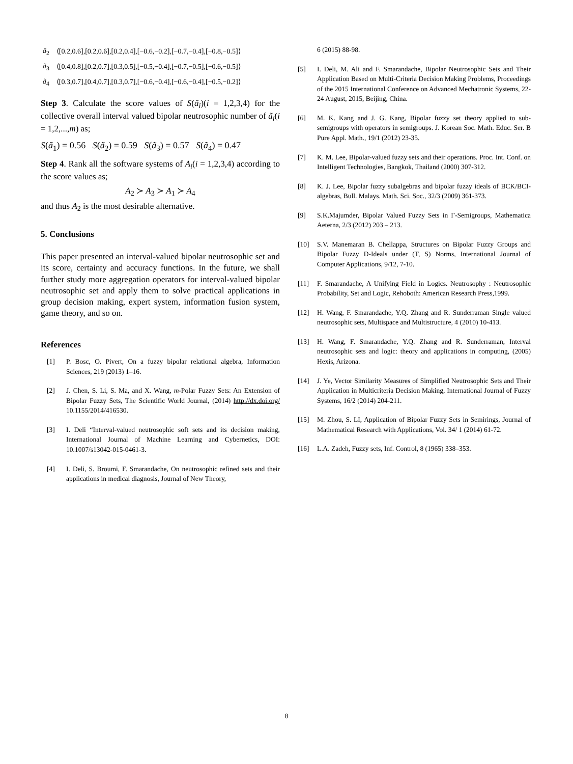| ã<sub>2</sub> | ⟨[0.2,0.6],[0.2,0.6],[0.2,0.4],[−0.6,−0.2],[−0.7,−0.4],[−0.8,−0.5]⟩ |
| ã<sub>3</sub> | ⟨[0.4,0.8],[0.2,0.7],[0.3,0.5],[−0.5,−0.4],[−0.7,−0.5],[−0.6,−0.5]⟩ |
| ã<sub>4</sub> | ⟨[0.3,0.7],[0.4,0.7],[0.3,0.7],[−0.6,−0.4],[−0.6,−0.4],[−0.5,−0.2]⟩ |
Step 3. Calculate the score values of S(ã<sub>i</sub>)(i = 1,2,3,4) for the collective overall interval valued bipolar neutrosophic number of ã<sub>i</sub>(i = 1,2,...,m) as;
S(ã<sub>1</sub>) = 0.56 S(ã<sub>2</sub>) = 0.59 S(ã<sub>3</sub>) = 0.57 S(ã<sub>4</sub>) = 0.47
Step 4. Rank all the software systems of A<sub>i</sub>(i = 1,2,3,4) according to the score values as;
A<sub>2</sub> ≻ A<sub>3</sub> ≻ A<sub>1</sub> ≻ A<sub>4</sub>
and thus A<sub>2</sub> is the most desirable alternative.
5. Conclusions
This paper presented an interval-valued bipolar neutrosophic set and its score, certainty and accuracy functions. In the future, we shall further study more aggregation operators for interval-valued bipolar neutrosophic set and apply them to solve practical applications in group decision making, expert system, information fusion system, game theory, and so on.
References
[1] P. Bosc, O. Pivert, On a fuzzy bipolar relational algebra, Information Sciences, 219 (2013) 1–16.
[2] J. Chen, S. Li, S. Ma, and X. Wang, m-Polar Fuzzy Sets: An Extension of Bipolar Fuzzy Sets, The Scientific World Journal, (2014) http://dx.doi.org/ 10.1155/2014/416530.
[3] I. Deli “Interval-valued neutrosophic soft sets and its decision making, International Journal of Machine Learning and Cybernetics, DOI: 10.1007/s13042-015-0461-3.
[4] I. Deli, S. Broumi, F. Smarandache, On neutrosophic refined sets and their applications in medical diagnosis, Journal of New Theory,
6 (2015) 88-98.
[5] I. Deli, M. Ali and F. Smarandache, Bipolar Neutrosophic Sets and Their Application Based on Multi-Criteria Decision Making Problems, Proceedings of the 2015 International Conference on Advanced Mechatronic Systems, 22-24 August, 2015, Beijing, China.
[6] M. K. Kang and J. G. Kang, Bipolar fuzzy set theory applied to sub-semigroups with operators in semigroups. J. Korean Soc. Math. Educ. Ser. B Pure Appl. Math., 19/1 (2012) 23-35.
[7] K. M. Lee, Bipolar-valued fuzzy sets and their operations. Proc. Int. Conf. on Intelligent Technologies, Bangkok, Thailand (2000) 307-312.
[8] K. J. Lee, Bipolar fuzzy subalgebras and bipolar fuzzy ideals of BCK/BCI-algebras, Bull. Malays. Math. Sci. Soc., 32/3 (2009) 361-373.
[9] S.K.Majumder, Bipolar Valued Fuzzy Sets in Γ-Semigroups, Mathematica Aeterna, 2/3 (2012) 203 – 213.
[10] S.V. Manemaran B. Chellappa, Structures on Bipolar Fuzzy Groups and Bipolar Fuzzy D-Ideals under (T, S) Norms, International Journal of Computer Applications, 9/12, 7-10.
[11] F. Smarandache, A Unifying Field in Logics. Neutrosophy : Neutrosophic Probability, Set and Logic, Rehoboth: American Research Press,1999.
[12] H. Wang, F. Smarandache, Y.Q. Zhang and R. Sunderraman Single valued neutrosophic sets, Multispace and Multistructure, 4 (2010) 10-413.
[13] H. Wang, F. Smarandache, Y.Q. Zhang and R. Sunderraman, Interval neutrosophic sets and logic: theory and applications in computing, (2005) Hexis, Arizona.
[14] J. Ye, Vector Similarity Measures of Simplified Neutrosophic Sets and Their Application in Multicriteria Decision Making, International Journal of Fuzzy Systems, 16/2 (2014) 204-211.
[15] M. Zhou, S. LI, Application of Bipolar Fuzzy Sets in Semirings, Journal of Mathematical Research with Applications, Vol. 34/ 1 (2014) 61-72.
[16] L.A. Zadeh, Fuzzy sets, Inf. Control, 8 (1965) 338–353.
8